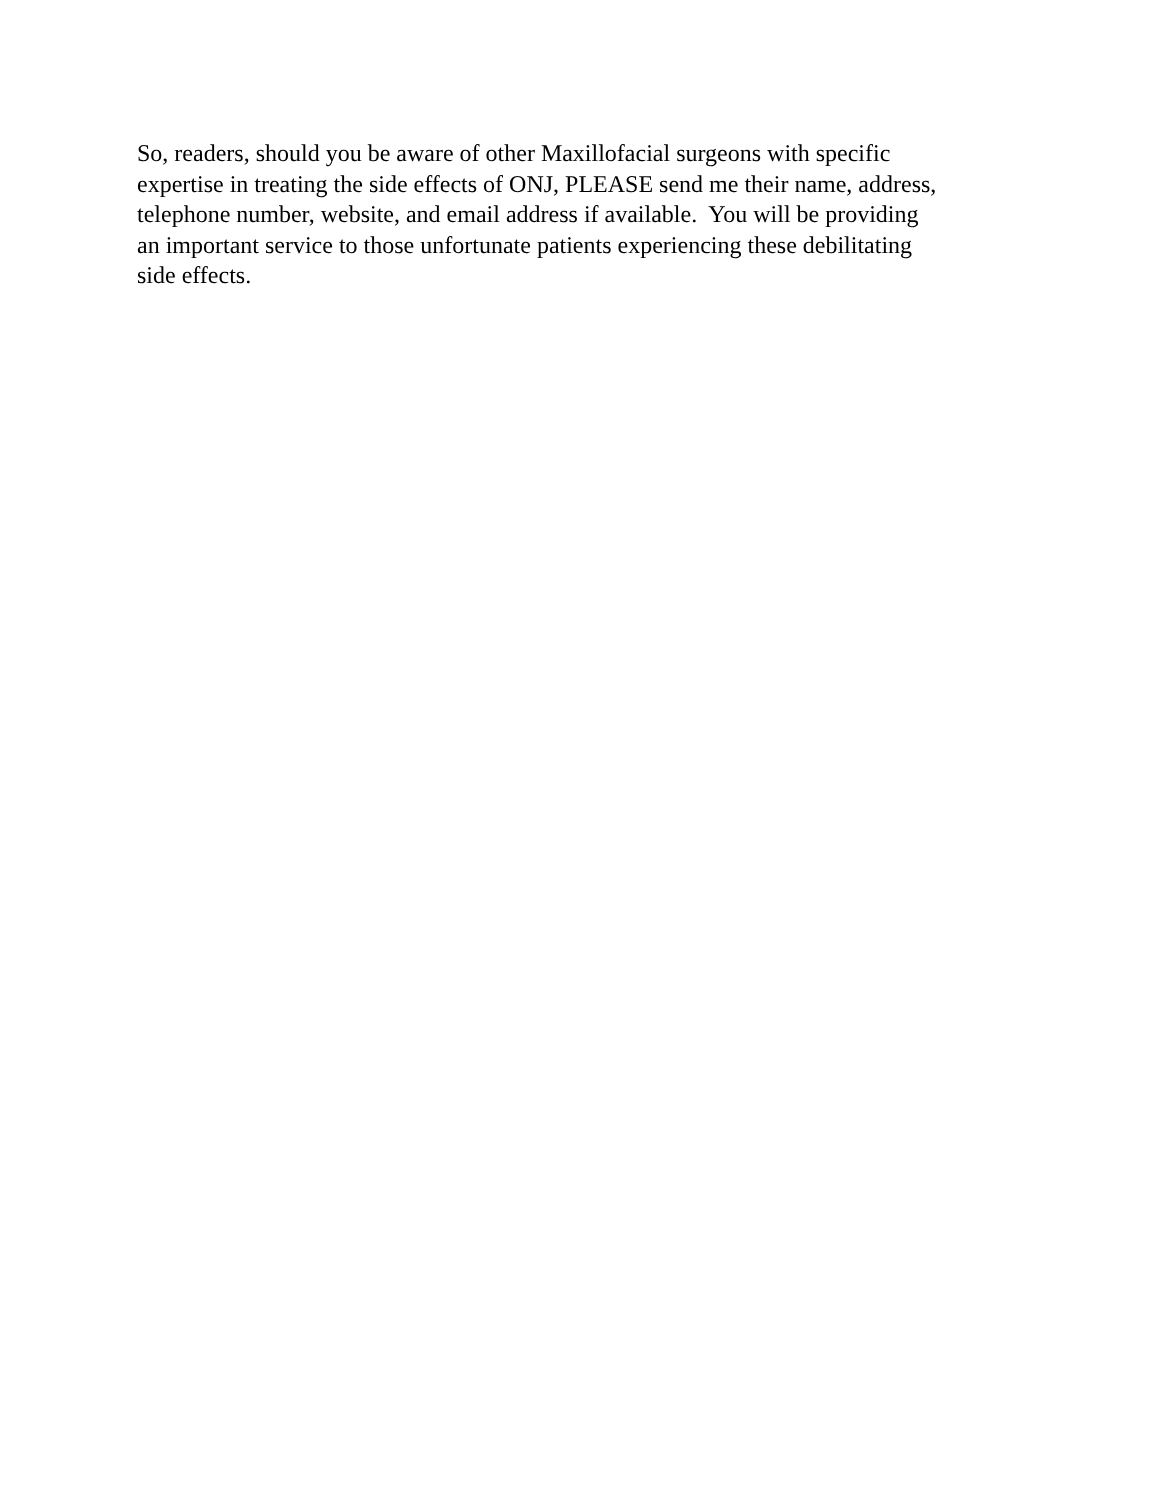So, readers, should you be aware of other Maxillofacial surgeons with specific
expertise in treating the side effects of ONJ, PLEASE send me their name, address,
telephone number, website, and email address if available. You will be providing
an important service to those unfortunate patients experiencing these debilitating
side effects.